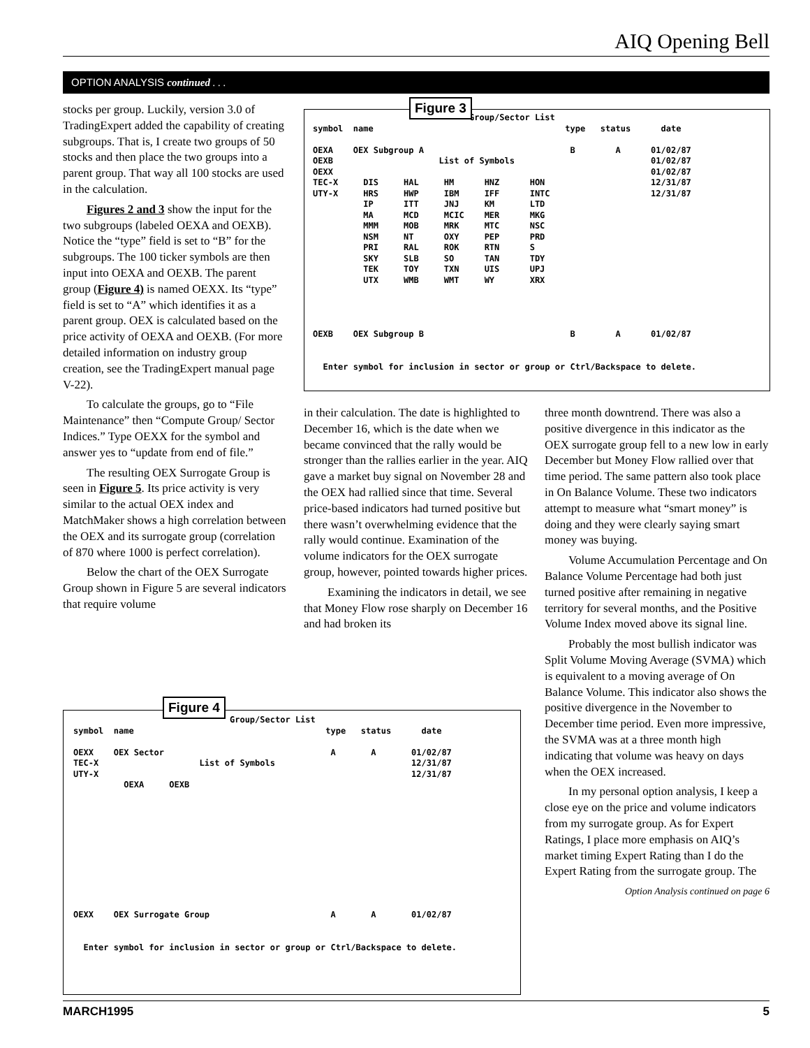AIQ Opening Bell
OPTION ANALYSIS continued . . .
stocks per group. Luckily, version 3.0 of TradingExpert added the capability of creating subgroups. That is, I create two groups of 50 stocks and then place the two groups into a parent group. That way all 100 stocks are used in the calculation.
Figures 2 and 3 show the input for the two subgroups (labeled OEXA and OEXB). Notice the “type” field is set to “B” for the subgroups. The 100 ticker symbols are then input into OEXA and OEXB. The parent group (Figure 4) is named OEXX. Its “type” field is set to “A” which identifies it as a parent group. OEX is calculated based on the price activity of OEXA and OEXB. (For more detailed information on industry group creation, see the TradingExpert manual page V-22).
To calculate the groups, go to “File Maintenance” then “Compute Group/ Sector Indices.” Type OEXX for the symbol and answer yes to “update from end of file.”
The resulting OEX Surrogate Group is seen in Figure 5. Its price activity is very similar to the actual OEX index and MatchMaker shows a high correlation between the OEX and its surrogate group (correlation of 870 where 1000 is perfect correlation).
Below the chart of the OEX Surrogate Group shown in Figure 5 are several indicators that require volume
Figure 3
                               Group/Sector List
symbol  name                                      type   status      date

OEXA    OEX Subgroup A                             B        A      01/02/87
OEXB                     List of Symbols                           01/02/87
OEXX                                                               01/02/87
TEC-X     DIS     HAL     HM      HNZ      HON                     12/31/87
UTY-X     HRS     HWP     IBM     IFF      INTC                    12/31/87
          IP      ITT     JNJ     KM       LTD
          MA      MCD     MCIC    MER      MKG
          MMM     MOB     MRK     MTC      NSC
          NSM     NT      OXY     PEP      PRD
          PRI     RAL     ROK     RTN      S
          SKY     SLB     SO      TAN      TDY
          TEK     TOY     TXN     UIS      UPJ
          UTX     WMB     WMT     WY       XRX




OEXB    OEX Subgroup B                             B        A      01/02/87


  Enter symbol for inclusion in sector or group or Ctrl/Backspace to delete.
in their calculation. The date is highlighted to December 16, which is the date when we became convinced that the rally would be stronger than the rallies earlier in the year. AIQ gave a market buy signal on November 28 and the OEX had rallied since that time. Several price-based indicators had turned positive but there wasn’t overwhelming evidence that the rally would continue. Examination of the volume indicators for the OEX surrogate group, however, pointed towards higher prices.
Examining the indicators in detail, we see that Money Flow rose sharply on December 16 and had broken its
three month downtrend. There was also a positive divergence in this indicator as the OEX surrogate group fell to a new low in early December but Money Flow rallied over that time period. The same pattern also took place in On Balance Volume. These two indicators attempt to measure what “smart money” is doing and they were clearly saying smart money was buying.
Volume Accumulation Percentage and On Balance Volume Percentage had both just turned positive after remaining in negative territory for several months, and the Positive Volume Index moved above its signal line.
Probably the most bullish indicator was Split Volume Moving Average (SVMA) which is equivalent to a moving average of On Balance Volume. This indicator also shows the positive divergence in the November to December time period. Even more impressive, the SVMA was at a three month high indicating that volume was heavy on days when the OEX increased.
In my personal option analysis, I keep a close eye on the price and volume indicators from my surrogate group. As for Expert Ratings, I place more emphasis on AIQ’s market timing Expert Rating than I do the Expert Rating from the surrogate group. The
Option Analysis continued on page 6
Figure 4
                               Group/Sector List
symbol  name                                      type   status      date

OEXX    OEX Sector                                 A       A       01/02/87
TEC-X                    List of Symbols                           12/31/87
UTY-X                                                              12/31/87
          OEXA     OEXB











OEXX    OEX Surrogate Group                        A       A       01/02/87


  Enter symbol for inclusion in sector or group or Ctrl/Backspace to delete.
MARCH1995 5